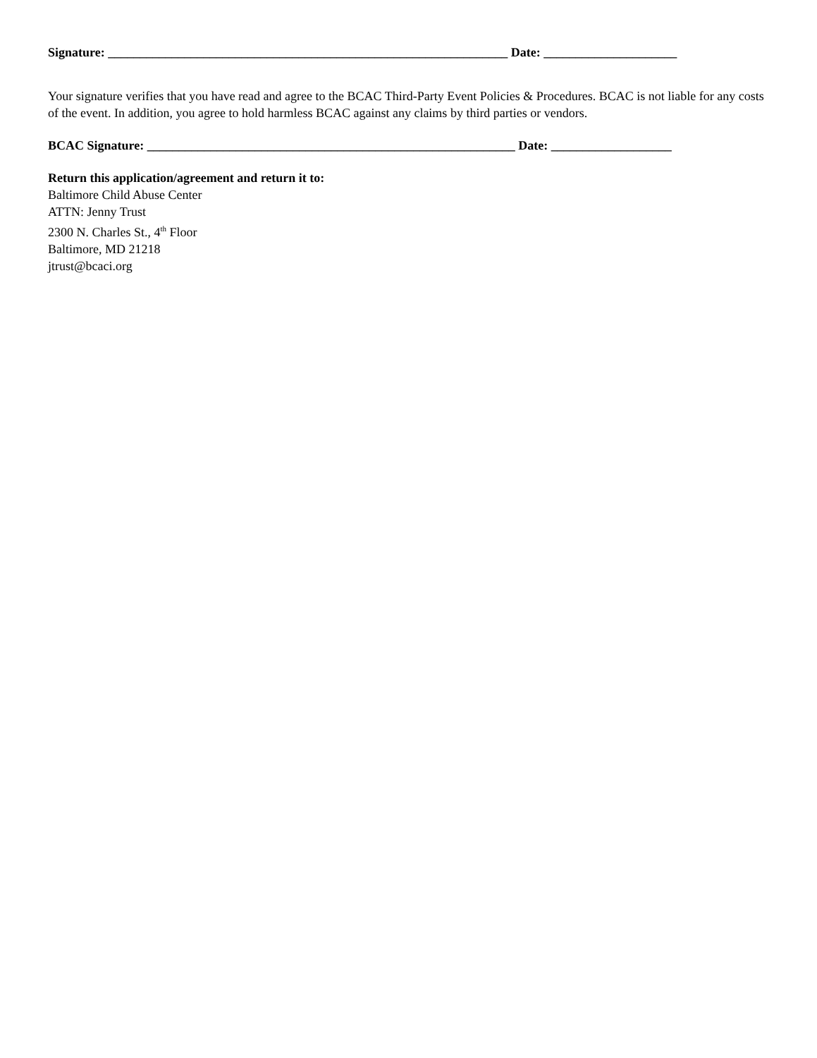Signature: _______________________________________________________________ Date: _____________________
Your signature verifies that you have read and agree to the BCAC Third-Party Event Policies & Procedures. BCAC is not liable for any costs of the event. In addition, you agree to hold harmless BCAC against any claims by third parties or vendors.
BCAC Signature: __________________________________________________________ Date: ___________________
Return this application/agreement and return it to:
Baltimore Child Abuse Center
ATTN: Jenny Trust
2300 N. Charles St., 4<sup>th</sup> Floor
Baltimore, MD 21218
jtrust@bcaci.org